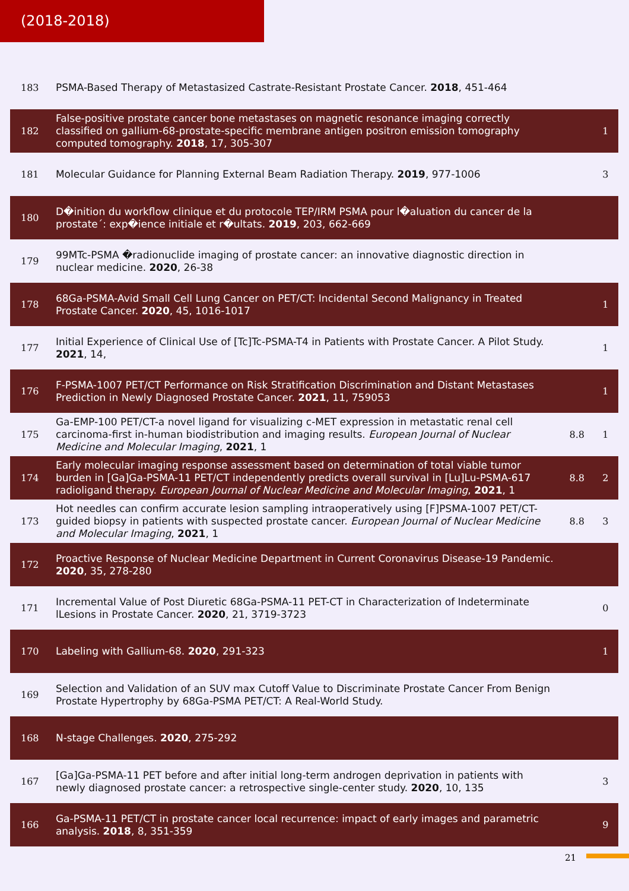(2018-2018)
| 183 | PSMA-Based Therapy of Metastasized Castrate-Resistant Prostate Cancer. 2018 , 451-464 | | |
| 182 | False-positive prostate cancer bone metastases on magnetic resonance imaging correctly classified on gallium-68-prostate-specific membrane antigen positron emission tomography computed tomography. 2018 , 17, 305-307 | | 1 |
| 181 | Molecular Guidance for Planning External Beam Radiation Therapy. 2019 , 977-1006 | | 3 |
| 180 | D�inition du workflow clinique et du protocole TEP/IRM PSMA pour l�aluation du cancer de la prostate´: exp�ience initiale et r�ultats. 2019 , 203, 662-669 | | |
| 179 | 99MTc-PSMA �radionuclide imaging of prostate cancer: an innovative diagnostic direction in nuclear medicine. 2020 , 26-38 | | |
| 178 | 68Ga-PSMA-Avid Small Cell Lung Cancer on PET/CT: Incidental Second Malignancy in Treated Prostate Cancer. 2020 , 45, 1016-1017 | | 1 |
| 177 | Initial Experience of Clinical Use of [Tc]Tc-PSMA-T4 in Patients with Prostate Cancer. A Pilot Study. 2021 , 14, | | 1 |
| 176 | F-PSMA-1007 PET/CT Performance on Risk Stratification Discrimination and Distant Metastases Prediction in Newly Diagnosed Prostate Cancer. 2021 , 11, 759053 | | 1 |
| 175 | Ga-EMP-100 PET/CT-a novel ligand for visualizing c-MET expression in metastatic renal cell carcinoma-first in-human biodistribution and imaging results. European Journal of Nuclear Medicine and Molecular Imaging , 2021 , 1 | 8.8 | 1 |
| 174 | Early molecular imaging response assessment based on determination of total viable tumor burden in [Ga]Ga-PSMA-11 PET/CT independently predicts overall survival in [Lu]Lu-PSMA-617 radioligand therapy. European Journal of Nuclear Medicine and Molecular Imaging , 2021 , 1 | 8.8 | 2 |
| 173 | Hot needles can confirm accurate lesion sampling intraoperatively using [F]PSMA-1007 PET/CT-guided biopsy in patients with suspected prostate cancer. European Journal of Nuclear Medicine and Molecular Imaging , 2021 , 1 | 8.8 | 3 |
| 172 | Proactive Response of Nuclear Medicine Department in Current Coronavirus Disease-19 Pandemic. 2020 , 35, 278-280 | | |
| 171 | Incremental Value of Post Diuretic 68Ga-PSMA-11 PET-CT in Characterization of Indeterminate lLesions in Prostate Cancer. 2020 , 21, 3719-3723 | | 0 |
| 170 | Labeling with Gallium-68. 2020 , 291-323 | | 1 |
| 169 | Selection and Validation of an SUV max Cutoff Value to Discriminate Prostate Cancer From Benign Prostate Hypertrophy by 68Ga-PSMA PET/CT: A Real-World Study. | | |
| 168 | N-stage Challenges. 2020 , 275-292 | | |
| 167 | [Ga]Ga-PSMA-11 PET before and after initial long-term androgen deprivation in patients with newly diagnosed prostate cancer: a retrospective single-center study. 2020 , 10, 135 | | 3 |
| 166 | Ga-PSMA-11 PET/CT in prostate cancer local recurrence: impact of early images and parametric analysis. 2018 , 8, 351-359 | | 9 |
21